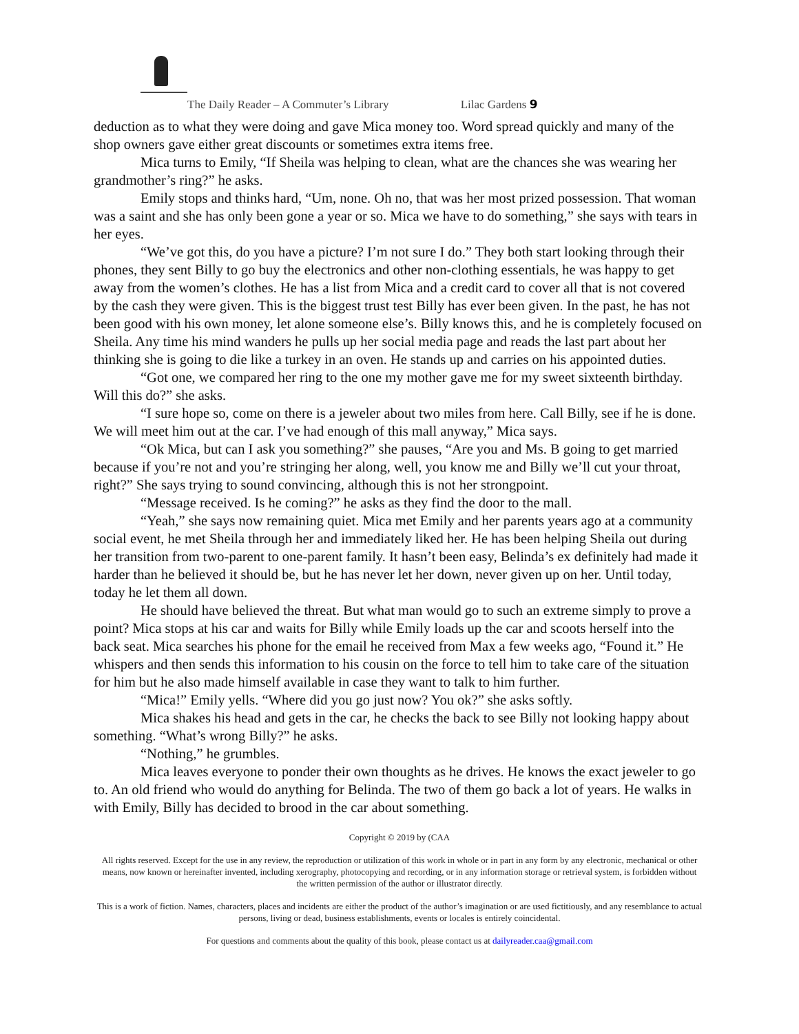The Daily Reader – A Commuter’s Library Lilac Gardens 9
deduction as to what they were doing and gave Mica money too. Word spread quickly and many of the shop owners gave either great discounts or sometimes extra items free.
Mica turns to Emily, “If Sheila was helping to clean, what are the chances she was wearing her grandmother’s ring?” he asks.
Emily stops and thinks hard, “Um, none. Oh no, that was her most prized possession. That woman was a saint and she has only been gone a year or so. Mica we have to do something,” she says with tears in her eyes.
“We’ve got this, do you have a picture? I’m not sure I do.” They both start looking through their phones, they sent Billy to go buy the electronics and other non-clothing essentials, he was happy to get away from the women’s clothes. He has a list from Mica and a credit card to cover all that is not covered by the cash they were given. This is the biggest trust test Billy has ever been given. In the past, he has not been good with his own money, let alone someone else’s. Billy knows this, and he is completely focused on Sheila. Any time his mind wanders he pulls up her social media page and reads the last part about her thinking she is going to die like a turkey in an oven. He stands up and carries on his appointed duties.
“Got one, we compared her ring to the one my mother gave me for my sweet sixteenth birthday. Will this do?” she asks.
“I sure hope so, come on there is a jeweler about two miles from here. Call Billy, see if he is done. We will meet him out at the car. I’ve had enough of this mall anyway,” Mica says.
“Ok Mica, but can I ask you something?” she pauses, “Are you and Ms. B going to get married because if you’re not and you’re stringing her along, well, you know me and Billy we’ll cut your throat, right?” She says trying to sound convincing, although this is not her strongpoint.
“Message received. Is he coming?” he asks as they find the door to the mall.
“Yeah,” she says now remaining quiet. Mica met Emily and her parents years ago at a community social event, he met Sheila through her and immediately liked her. He has been helping Sheila out during her transition from two-parent to one-parent family. It hasn’t been easy, Belinda’s ex definitely had made it harder than he believed it should be, but he has never let her down, never given up on her. Until today, today he let them all down.
He should have believed the threat. But what man would go to such an extreme simply to prove a point? Mica stops at his car and waits for Billy while Emily loads up the car and scoots herself into the back seat. Mica searches his phone for the email he received from Max a few weeks ago, “Found it.” He whispers and then sends this information to his cousin on the force to tell him to take care of the situation for him but he also made himself available in case they want to talk to him further.
“Mica!” Emily yells. “Where did you go just now? You ok?” she asks softly.
Mica shakes his head and gets in the car, he checks the back to see Billy not looking happy about something. “What’s wrong Billy?” he asks.
“Nothing,” he grumbles.
Mica leaves everyone to ponder their own thoughts as he drives. He knows the exact jeweler to go to. An old friend who would do anything for Belinda. The two of them go back a lot of years. He walks in with Emily, Billy has decided to brood in the car about something.
Copyright © 2019 by (CAA
All rights reserved. Except for the use in any review, the reproduction or utilization of this work in whole or in part in any form by any electronic, mechanical or other means, now known or hereinafter invented, including xerography, photocopying and recording, or in any information storage or retrieval system, is forbidden without the written permission of the author or illustrator directly.
This is a work of fiction. Names, characters, places and incidents are either the product of the author’s imagination or are used fictitiously, and any resemblance to actual persons, living or dead, business establishments, events or locales is entirely coincidental.
For questions and comments about the quality of this book, please contact us at dailyreader.caa@gmail.com